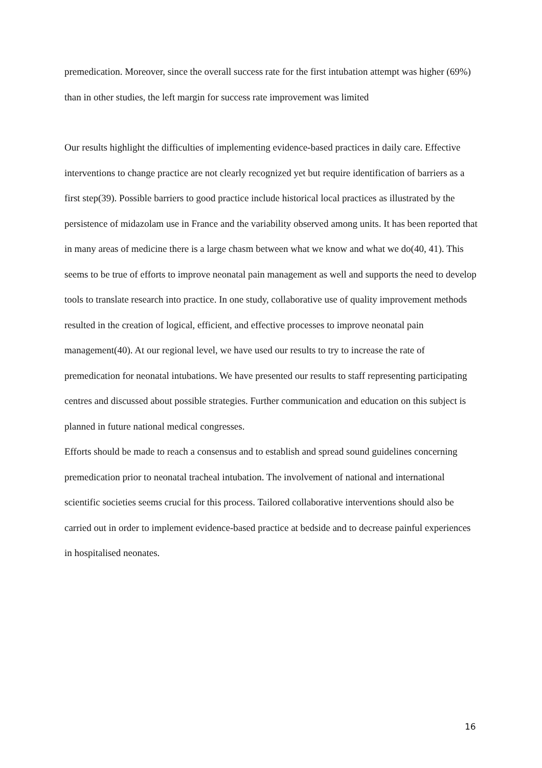premedication. Moreover, since the overall success rate for the first intubation attempt was higher (69%) than in other studies, the left margin for success rate improvement was limited
Our results highlight the difficulties of implementing evidence-based practices in daily care. Effective interventions to change practice are not clearly recognized yet but require identification of barriers as a first step(39). Possible barriers to good practice include historical local practices as illustrated by the persistence of midazolam use in France and the variability observed among units. It has been reported that in many areas of medicine there is a large chasm between what we know and what we do(40, 41). This seems to be true of efforts to improve neonatal pain management as well and supports the need to develop tools to translate research into practice. In one study, collaborative use of quality improvement methods resulted in the creation of logical, efficient, and effective processes to improve neonatal pain management(40). At our regional level, we have used our results to try to increase the rate of premedication for neonatal intubations. We have presented our results to staff representing participating centres and discussed about possible strategies. Further communication and education on this subject is planned in future national medical congresses.
Efforts should be made to reach a consensus and to establish and spread sound guidelines concerning premedication prior to neonatal tracheal intubation. The involvement of national and international scientific societies seems crucial for this process. Tailored collaborative interventions should also be carried out in order to implement evidence-based practice at bedside and to decrease painful experiences in hospitalised neonates.
16